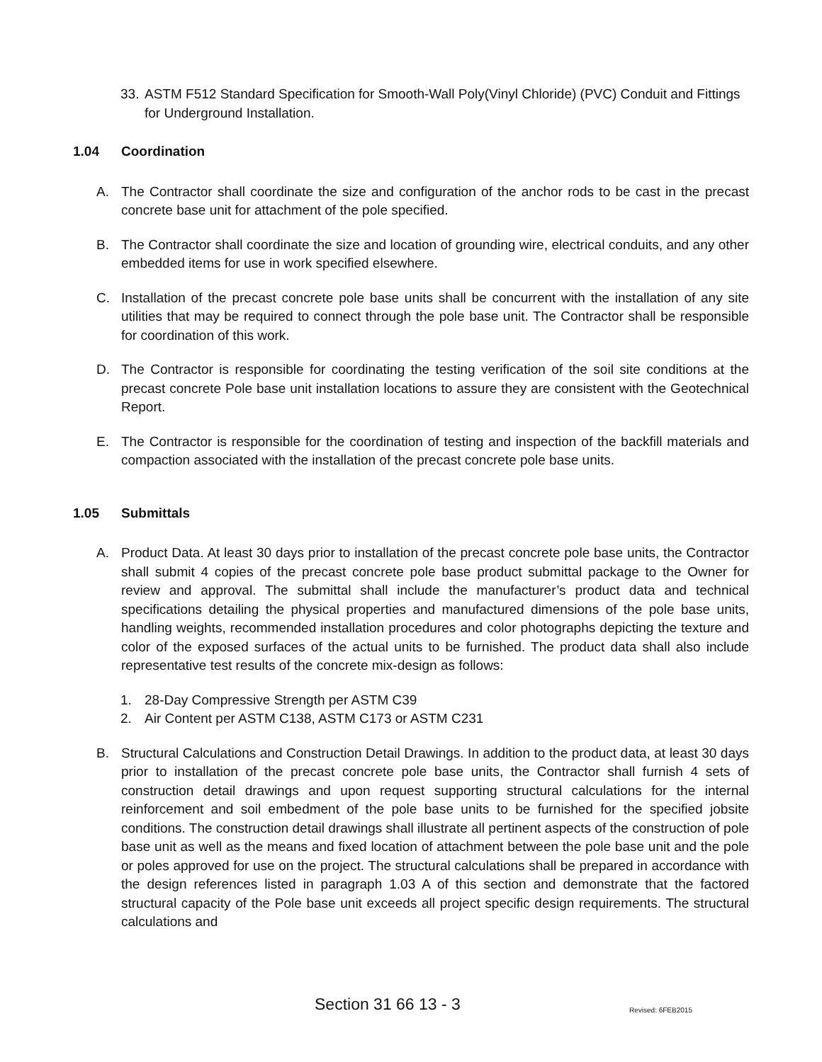33. ASTM F512 Standard Specification for Smooth-Wall Poly(Vinyl Chloride) (PVC) Conduit and Fittings for Underground Installation.
1.04 Coordination
A. The Contractor shall coordinate the size and configuration of the anchor rods to be cast in the precast concrete base unit for attachment of the pole specified.
B. The Contractor shall coordinate the size and location of grounding wire, electrical conduits, and any other embedded items for use in work specified elsewhere.
C. Installation of the precast concrete pole base units shall be concurrent with the installation of any site utilities that may be required to connect through the pole base unit. The Contractor shall be responsible for coordination of this work.
D. The Contractor is responsible for coordinating the testing verification of the soil site conditions at the precast concrete Pole base unit installation locations to assure they are consistent with the Geotechnical Report.
E. The Contractor is responsible for the coordination of testing and inspection of the backfill materials and compaction associated with the installation of the precast concrete pole base units.
1.05 Submittals
A. Product Data. At least 30 days prior to installation of the precast concrete pole base units, the Contractor shall submit 4 copies of the precast concrete pole base product submittal package to the Owner for review and approval. The submittal shall include the manufacturer’s product data and technical specifications detailing the physical properties and manufactured dimensions of the pole base units, handling weights, recommended installation procedures and color photographs depicting the texture and color of the exposed surfaces of the actual units to be furnished. The product data shall also include representative test results of the concrete mix-design as follows:
1. 28-Day Compressive Strength per ASTM C39
2. Air Content per ASTM C138, ASTM C173 or ASTM C231
B. Structural Calculations and Construction Detail Drawings. In addition to the product data, at least 30 days prior to installation of the precast concrete pole base units, the Contractor shall furnish 4 sets of construction detail drawings and upon request supporting structural calculations for the internal reinforcement and soil embedment of the pole base units to be furnished for the specified jobsite conditions. The construction detail drawings shall illustrate all pertinent aspects of the construction of pole base unit as well as the means and fixed location of attachment between the pole base unit and the pole or poles approved for use on the project. The structural calculations shall be prepared in accordance with the design references listed in paragraph 1.03 A of this section and demonstrate that the factored structural capacity of the Pole base unit exceeds all project specific design requirements. The structural calculations and
Section 31 66 13 - 3 Revised: 6FEB2015